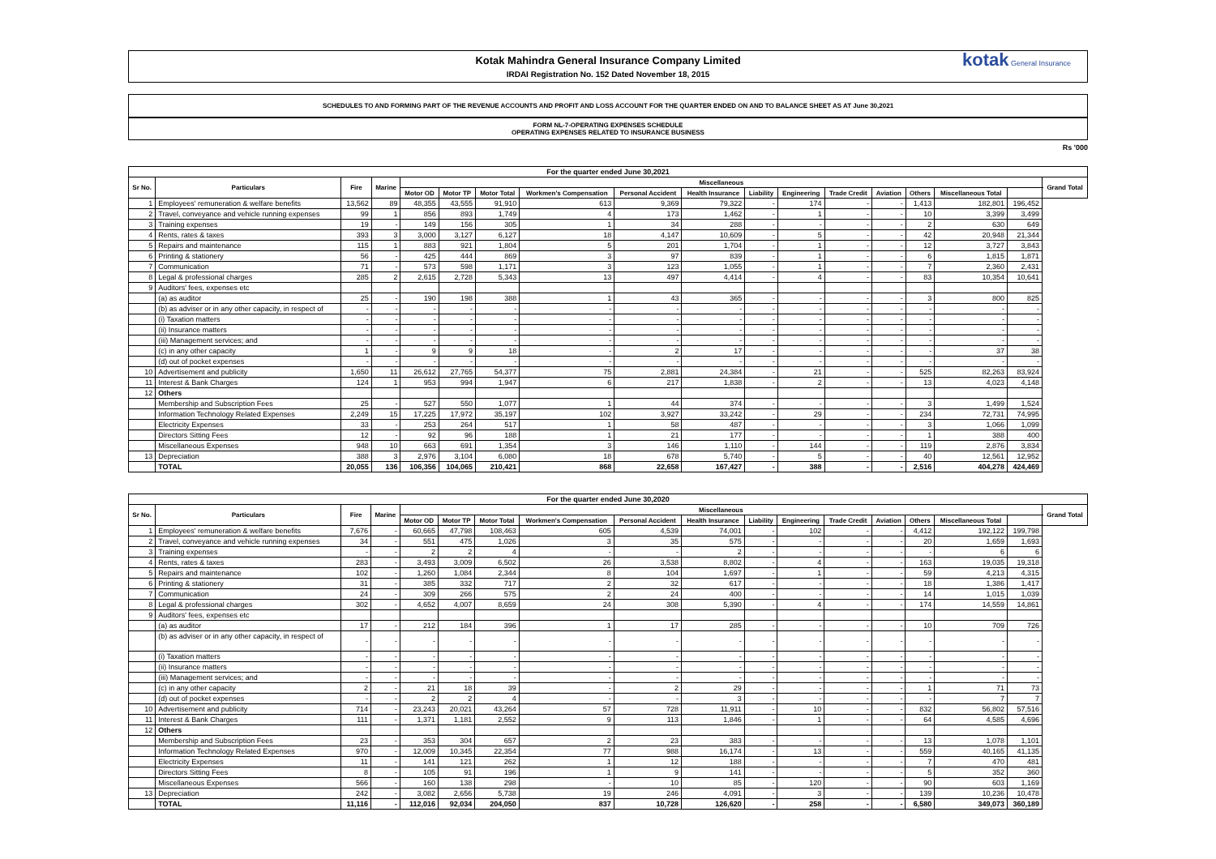Kotak Mahindra General Insurance Company Limited
IRDAI Registration No. 152 Dated November 18, 2015
kotak General Insurance
SCHEDULES TO AND FORMING PART OF THE REVENUE ACCOUNTS AND PROFIT AND LOSS ACCOUNT FOR THE QUARTER ENDED ON AND TO BALANCE SHEET AS AT June 30,2021
FORM NL-7-OPERATING EXPENSES SCHEDULE
OPERATING EXPENSES RELATED TO INSURANCE BUSINESS
Rs '000
| For the quarter ended June 30,2021 | | | | | | | | | | | | | | | | | |
| --- | --- | --- | --- | --- | --- | --- | --- | --- | --- | --- | --- | --- | --- | --- | --- | --- | --- |
| Sr No. | Particulars | Fire | Marine | Miscellaneous | | | | | | | | | | | | | Grand Total |
| | | | | Motor OD | Motor TP | Motor Total | Workmen's Compensation | Personal Accident | Health Insurance | Liability | Engineering | Trade Credit | Aviation | Others | Miscellaneous Total | | |
| 1 | Employees' remuneration & welfare benefits | 13,562 | 89 | 48,355 | 43,555 | 91,910 | 613 | 9,369 | 79,322 | - | 174 | - | - | 1,413 | 182,801 | 196,452 | |
| 2 | Travel, conveyance and vehicle running expenses | 99 | 1 | 856 | 893 | 1,749 | 4 | 173 | 1,462 | - | 1 | - | - | 10 | 3,399 | 3,499 | |
| 3 | Training expenses | 19 | - | 149 | 156 | 305 | 1 | 34 | 288 | - | - | - | - | 2 | 630 | 649 | |
| 4 | Rents, rates & taxes | 393 | 3 | 3,000 | 3,127 | 6,127 | 18 | 4,147 | 10,609 | - | 5 | - | - | 42 | 20,948 | 21,344 | |
| 5 | Repairs and maintenance | 115 | 1 | 883 | 921 | 1,804 | 5 | 201 | 1,704 | - | 1 | - | - | 12 | 3,727 | 3,843 | |
| 6 | Printing & stationery | 56 | - | 425 | 444 | 869 | 3 | 97 | 839 | - | 1 | - | - | 6 | 1,815 | 1,871 | |
| 7 | Communication | 71 | - | 573 | 598 | 1,171 | 3 | 123 | 1,055 | - | 1 | - | - | 7 | 2,360 | 2,431 | |
| 8 | Legal & professional charges | 285 | 2 | 2,615 | 2,728 | 5,343 | 13 | 497 | 4,414 | - | 4 | - | - | 83 | 10,354 | 10,641 | |
| 9 | Auditors' fees, expenses etc | | | | | | | | | | | | | | | | |
| | (a) as auditor | 25 | - | 190 | 198 | 388 | 1 | 43 | 365 | - | - | - | - | 3 | 800 | 825 | |
| | (b) as adviser or in any other capacity, in respect of | - | - | - | - | - | - | - | - | - | - | - | - | - | - | - | |
| | (i) Taxation matters | - | - | - | - | - | - | - | - | - | - | - | - | - | - | - | |
| | (ii) Insurance matters | - | - | - | - | - | - | - | - | - | - | - | - | - | - | - | |
| | (iii) Management services; and | - | - | - | - | - | - | - | - | - | - | - | - | - | - | - | |
| | (c) in any other capacity | 1 | - | 9 | 9 | 18 | - | 2 | 17 | - | - | - | - | - | 37 | 38 | |
| | (d) out of pocket expenses | - | - | - | - | - | - | - | - | - | - | - | - | - | - | - | |
| 10 | Advertisement and publicity | 1,650 | 11 | 26,612 | 27,765 | 54,377 | 75 | 2,881 | 24,384 | - | 21 | - | - | 525 | 82,263 | 83,924 | |
| 11 | Interest & Bank Charges | 124 | 1 | 953 | 994 | 1,947 | 6 | 217 | 1,838 | - | 2 | - | - | 13 | 4,023 | 4,148 | |
| 12 | Others | | | | | | | | | | | | | | | | |
| | Membership and Subscription Fees | 25 | - | 527 | 550 | 1,077 | 1 | 44 | 374 | - | - | - | - | 3 | 1,499 | 1,524 | |
| | Information Technology Related Expenses | 2,249 | 15 | 17,225 | 17,972 | 35,197 | 102 | 3,927 | 33,242 | - | 29 | - | - | 234 | 72,731 | 74,995 | |
| | Electricity Expenses | 33 | - | 253 | 264 | 517 | 1 | 58 | 487 | - | - | - | - | 3 | 1,066 | 1,099 | |
| | Directors Sitting Fees | 12 | - | 92 | 96 | 188 | 1 | 21 | 177 | - | - | - | - | 1 | 388 | 400 | |
| | Miscellaneous Expenses | 948 | 10 | 663 | 691 | 1,354 | 3 | 146 | 1,110 | - | 144 | - | - | 119 | 2,876 | 3,834 | |
| 13 | Depreciation | 388 | 3 | 2,976 | 3,104 | 6,080 | 18 | 678 | 5,740 | - | 5 | - | - | 40 | 12,561 | 12,952 | |
| | TOTAL | 20,055 | 136 | 106,356 | 104,065 | 210,421 | 868 | 22,658 | 167,427 | - | 388 | - | - | 2,516 | 404,278 | 424,469 | |
| For the quarter ended June 30,2020 | | | | | | | | | | | | | | | | | |
| --- | --- | --- | --- | --- | --- | --- | --- | --- | --- | --- | --- | --- | --- | --- | --- | --- | --- |
| Sr No. | Particulars | Fire | Marine | Miscellaneous | | | | | | | | | | | | | Grand Total |
| | | | | Motor OD | Motor TP | Motor Total | Workmen's Compensation | Personal Accident | Health Insurance | Liability | Engineering | Trade Credit | Aviation | Others | Miscellaneous Total | | |
| 1 | Employees' remuneration & welfare benefits | 7,676 | - | 60,665 | 47,798 | 108,463 | 605 | 4,539 | 74,001 | - | 102 | - | - | 4,412 | 192,122 | 199,798 | |
| 2 | Travel, conveyance and vehicle running expenses | 34 | - | 551 | 475 | 1,026 | 3 | 35 | 575 | - | - | - | - | 20 | 1,659 | 1,693 | |
| 3 | Training expenses | - | - | 2 | 2 | 4 | - | - | 2 | - | - | - | - | - | 6 | 6 | |
| 4 | Rents, rates & taxes | 283 | - | 3,493 | 3,009 | 6,502 | 26 | 3,538 | 8,802 | - | 4 | - | - | 163 | 19,035 | 19,318 | |
| 5 | Repairs and maintenance | 102 | - | 1,260 | 1,084 | 2,344 | 8 | 104 | 1,697 | - | 1 | - | - | 59 | 4,213 | 4,315 | |
| 6 | Printing & stationery | 31 | - | 385 | 332 | 717 | 2 | 32 | 617 | - | - | - | - | 18 | 1,386 | 1,417 | |
| 7 | Communication | 24 | - | 309 | 266 | 575 | 2 | 24 | 400 | - | - | - | - | 14 | 1,015 | 1,039 | |
| 8 | Legal & professional charges | 302 | - | 4,652 | 4,007 | 8,659 | 24 | 308 | 5,390 | - | 4 | - | - | 174 | 14,559 | 14,861 | |
| 9 | Auditors' fees, expenses etc | | | | | | | | | | | | | | | | |
| | (a) as auditor | 17 | - | 212 | 184 | 396 | 1 | 17 | 285 | - | - | - | - | 10 | 709 | 726 | |
| | (b) as adviser or in any other capacity, in respect of | - | - | - | - | - | - | - | - | - | - | - | - | - | - | - | |
| | (i) Taxation matters | - | - | - | - | - | - | - | - | - | - | - | - | - | - | - | |
| | (ii) Insurance matters | - | - | - | - | - | - | - | - | - | - | - | - | - | - | - | |
| | (iii) Management services; and | - | - | - | - | - | - | - | - | - | - | - | - | - | - | - | |
| | (c) in any other capacity | 2 | - | 21 | 18 | 39 | - | 2 | 29 | - | - | - | - | 1 | 71 | 73 | |
| | (d) out of pocket expenses | - | - | 2 | 2 | 4 | - | - | 3 | - | - | - | - | - | 7 | 7 | |
| 10 | Advertisement and publicity | 714 | - | 23,243 | 20,021 | 43,264 | 57 | 728 | 11,911 | - | 10 | - | - | 832 | 56,802 | 57,516 | |
| 11 | Interest & Bank Charges | 111 | - | 1,371 | 1,181 | 2,552 | 9 | 113 | 1,846 | - | 1 | - | - | 64 | 4,585 | 4,696 | |
| 12 | Others | | | | | | | | | | | | | | | | |
| | Membership and Subscription Fees | 23 | - | 353 | 304 | 657 | 2 | 23 | 383 | - | - | - | - | 13 | 1,078 | 1,101 | |
| | Information Technology Related Expenses | 970 | - | 12,009 | 10,345 | 22,354 | 77 | 988 | 16,174 | - | 13 | - | - | 559 | 40,165 | 41,135 | |
| | Electricity Expenses | 11 | - | 141 | 121 | 262 | 1 | 12 | 188 | - | - | - | - | 7 | 470 | 481 | |
| | Directors Sitting Fees | 8 | - | 105 | 91 | 196 | 1 | 9 | 141 | - | - | - | - | 5 | 352 | 360 | |
| | Miscellaneous Expenses | 566 | - | 160 | 138 | 298 | - | 10 | 85 | - | 120 | - | - | 90 | 603 | 1,169 | |
| 13 | Depreciation | 242 | - | 3,082 | 2,656 | 5,738 | 19 | 246 | 4,091 | - | 3 | - | - | 139 | 10,236 | 10,478 | |
| | TOTAL | 11,116 | - | 112,016 | 92,034 | 204,050 | 837 | 10,728 | 126,620 | - | 258 | - | - | 6,580 | 349,073 | 360,189 | |